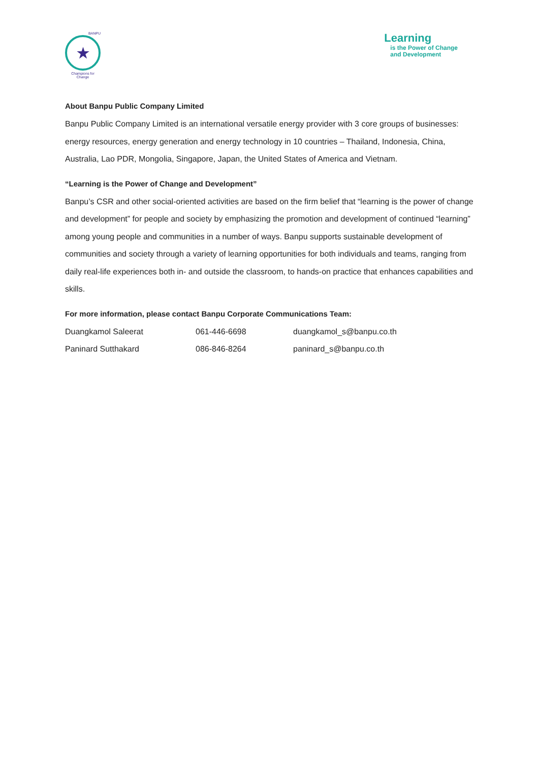BANPU
★
Champions for Change
Learning
is the Power of Change
and Development
About Banpu Public Company Limited
Banpu Public Company Limited is an international versatile energy provider with 3 core groups of businesses: energy resources, energy generation and energy technology in 10 countries – Thailand, Indonesia, China, Australia, Lao PDR, Mongolia, Singapore, Japan, the United States of America and Vietnam.
“Learning is the Power of Change and Development”
Banpu’s CSR and other social-oriented activities are based on the firm belief that “learning is the power of change and development” for people and society by emphasizing the promotion and development of continued “learning” among young people and communities in a number of ways. Banpu supports sustainable development of communities and society through a variety of learning opportunities for both individuals and teams, ranging from daily real-life experiences both in- and outside the classroom, to hands-on practice that enhances capabilities and skills.
For more information, please contact Banpu Corporate Communications Team:
| Duangkamol Saleerat | 061-446-6698 | duangkamol_s@banpu.co.th |
| Paninard Sutthakard | 086-846-8264 | paninard_s@banpu.co.th |